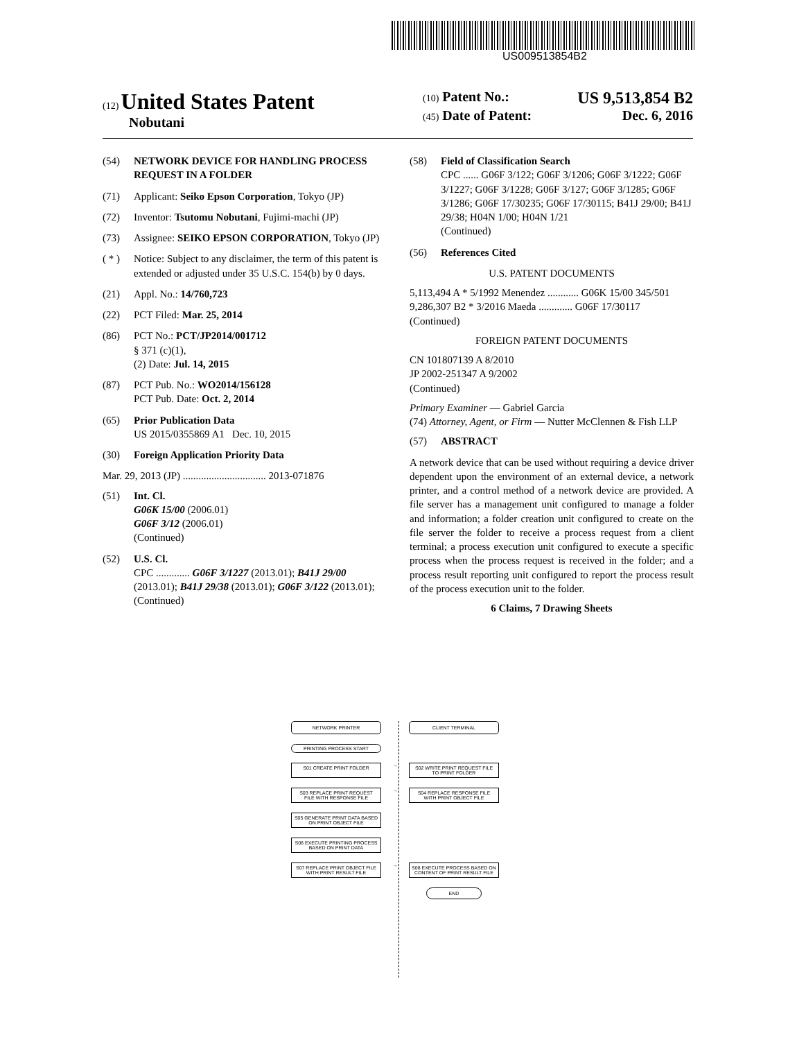US009513854B2
(12) United States Patent
Nobutani
(10) Patent No.: US 9,513,854 B2
(45) Date of Patent: Dec. 6, 2016
(54) NETWORK DEVICE FOR HANDLING PROCESS REQUEST IN A FOLDER
(71) Applicant: Seiko Epson Corporation, Tokyo (JP)
(72) Inventor: Tsutomu Nobutani, Fujimi-machi (JP)
(73) Assignee: SEIKO EPSON CORPORATION, Tokyo (JP)
( * ) Notice: Subject to any disclaimer, the term of this patent is extended or adjusted under 35 U.S.C. 154(b) by 0 days.
(21) Appl. No.: 14/760,723
(22) PCT Filed: Mar. 25, 2014
(86) PCT No.: PCT/JP2014/001712
§ 371 (c)(1),
(2) Date: Jul. 14, 2015
(87) PCT Pub. No.: WO2014/156128
PCT Pub. Date: Oct. 2, 2014
(65) Prior Publication Data
US 2015/0355869 A1 Dec. 10, 2015
(30) Foreign Application Priority Data
Mar. 29, 2013 (JP) ................................ 2013-071876
(51) Int. Cl.
G06K 15/00 (2006.01)
G06F 3/12 (2006.01)
(Continued)
(52) U.S. Cl.
CPC ............. G06F 3/1227 (2013.01); B41J 29/00 (2013.01); B41J 29/38 (2013.01); G06F 3/122 (2013.01);
(Continued)
(58) Field of Classification Search
CPC ...... G06F 3/122; G06F 3/1206; G06F 3/1222; G06F 3/1227; G06F 3/1228; G06F 3/127; G06F 3/1285; G06F 3/1286; G06F 17/30235; G06F 17/30115; B41J 29/00; B41J 29/38; H04N 1/00; H04N 1/21
(Continued)
(56) References Cited
U.S. PATENT DOCUMENTS
5,113,494 A * 5/1992 Menendez ............ G06K 15/00 345/501
9,286,307 B2 * 3/2016 Maeda ............. G06F 17/30117
(Continued)
FOREIGN PATENT DOCUMENTS
CN 101807139 A 8/2010
JP 2002-251347 A 9/2002
(Continued)
Primary Examiner — Gabriel Garcia
(74) Attorney, Agent, or Firm — Nutter McClennen & Fish LLP
(57) ABSTRACT
A network device that can be used without requiring a device driver dependent upon the environment of an external device, a network printer, and a control method of a network device are provided. A file server has a management unit configured to manage a folder and information; a folder creation unit configured to create on the file server the folder to receive a process request from a client terminal; a process execution unit configured to execute a specific process when the process request is received in the folder; and a process result reporting unit configured to report the process result of the process execution unit to the folder.
6 Claims, 7 Drawing Sheets
NETWORK PRINTER
CLIENT TERMINAL
PRINTING PROCESS START
S01 CREATE PRINT FOLDER
→
S02 WRITE PRINT REQUEST FILE TO PRINT FOLDER
S03 REPLACE PRINT REQUEST FILE WITH RESPONSE FILE
→
S04 REPLACE RESPONSE FILE WITH PRINT OBJECT FILE
S05 GENERATE PRINT DATA BASED ON PRINT OBJECT FILE
S06 EXECUTE PRINTING PROCESS BASED ON PRINT DATA
S07 REPLACE PRINT OBJECT FILE WITH PRINT RESULT FILE
→
S08 EXECUTE PROCESS BASED ON CONTENT OF PRINT RESULT FILE
END